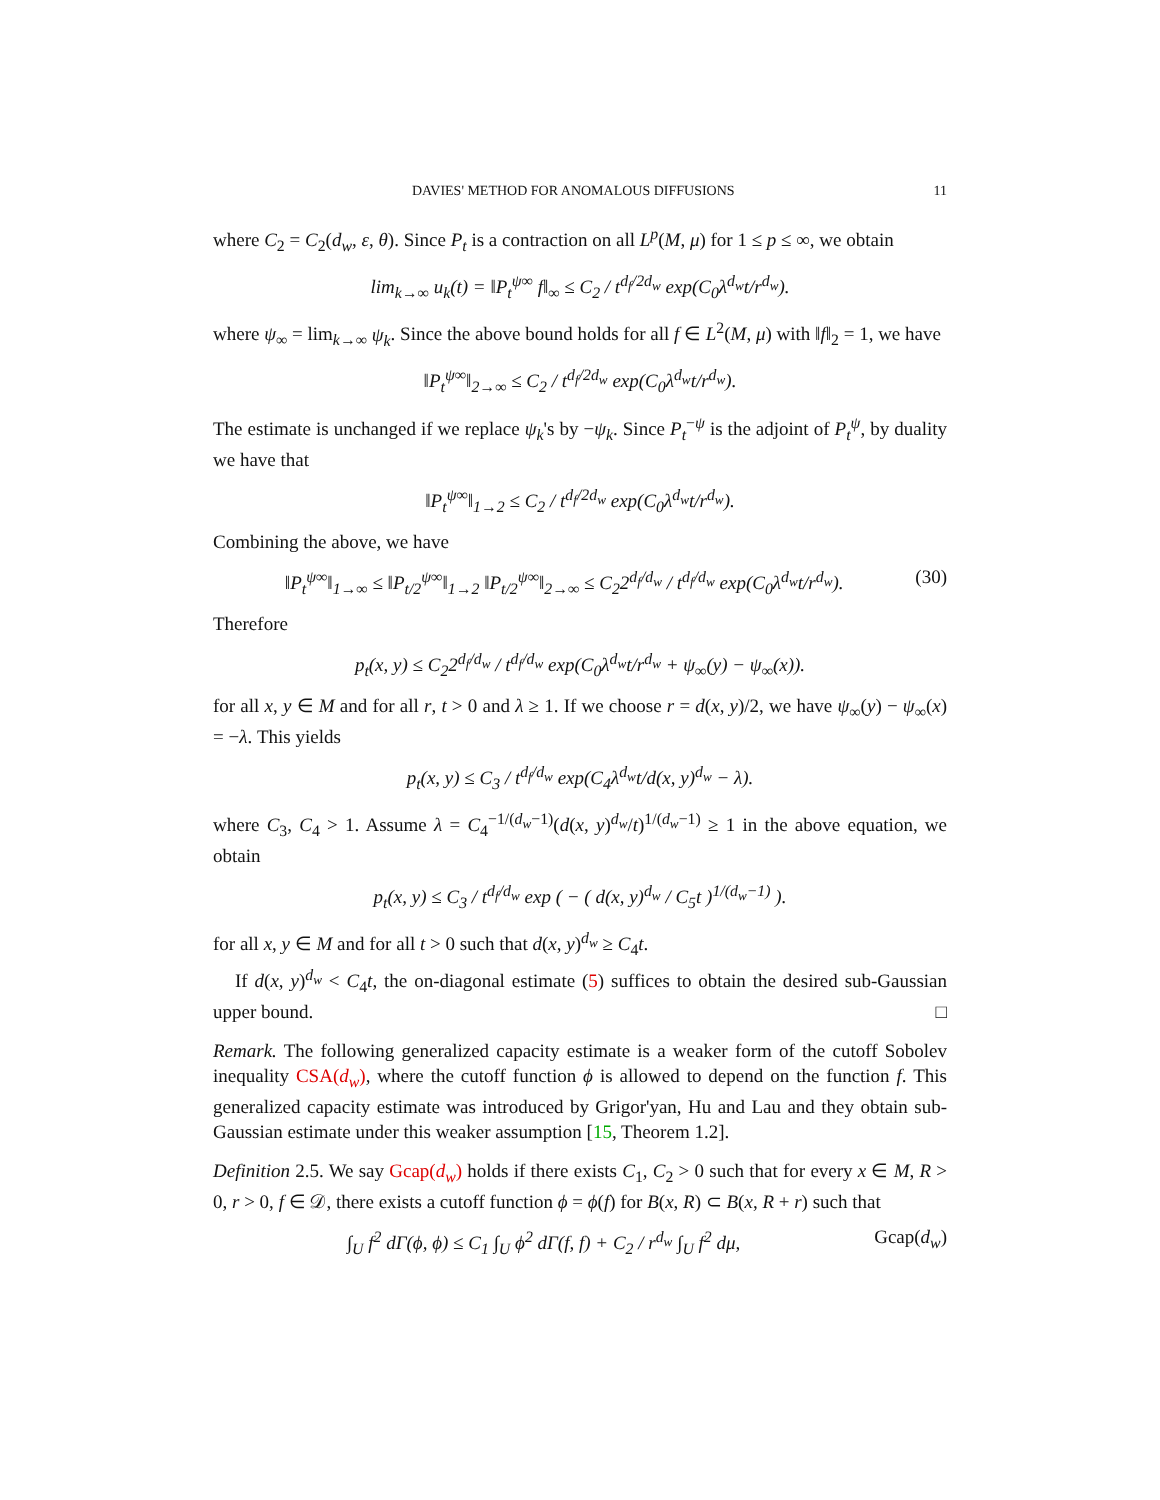DAVIES' METHOD FOR ANOMALOUS DIFFUSIONS 11
where C<sub>2</sub> = C<sub>2</sub>(d<sub>w</sub>, ε, θ). Since P<sub>t</sub> is a contraction on all L<sup>p</sup>(M, μ) for 1 ≤ p ≤ ∞, we obtain
lim<sub>k→∞</sub> u<sub>k</sub>(t) = ‖P<sub>t</sub><sup>ψ∞</sup> f‖<sub>∞</sub> ≤ C<sub>2</sub> / t<sup>d<sub>f</sub>/2d<sub>w</sub></sup> exp(C<sub>0</sub>λ<sup>d<sub>w</sub></sup>t/r<sup>d<sub>w</sub></sup>).
where ψ<sub>∞</sub> = lim<sub>k→∞</sub> ψ<sub>k</sub>. Since the above bound holds for all f ∈ L<sup>2</sup>(M, μ) with ‖f‖<sub>2</sub> = 1, we have
‖P<sub>t</sub><sup>ψ∞</sup>‖<sub>2→∞</sub> ≤ C<sub>2</sub> / t<sup>d<sub>f</sub>/2d<sub>w</sub></sup> exp(C<sub>0</sub>λ<sup>d<sub>w</sub></sup>t/r<sup>d<sub>w</sub></sup>).
The estimate is unchanged if we replace ψ<sub>k</sub>'s by −ψ<sub>k</sub>. Since P<sub>t</sub><sup>−ψ</sup> is the adjoint of P<sub>t</sub><sup>ψ</sup>, by duality we have that
‖P<sub>t</sub><sup>ψ∞</sup>‖<sub>1→2</sub> ≤ C<sub>2</sub> / t<sup>d<sub>f</sub>/2d<sub>w</sub></sup> exp(C<sub>0</sub>λ<sup>d<sub>w</sub></sup>t/r<sup>d<sub>w</sub></sup>).
Combining the above, we have
‖P<sub>t</sub><sup>ψ∞</sup>‖<sub>1→∞</sub> ≤ ‖P<sub>t/2</sub><sup>ψ∞</sup>‖<sub>1→2</sub> ‖P<sub>t/2</sub><sup>ψ∞</sup>‖<sub>2→∞</sub> ≤ C<sub>2</sub>2<sup>d<sub>f</sub>/d<sub>w</sub></sup> / t<sup>d<sub>f</sub>/d<sub>w</sub></sup> exp(C<sub>0</sub>λ<sup>d<sub>w</sub></sup>t/r<sup>d<sub>w</sub></sup>). (30)
Therefore
p<sub>t</sub>(x, y) ≤ C<sub>2</sub>2<sup>d<sub>f</sub>/d<sub>w</sub></sup> / t<sup>d<sub>f</sub>/d<sub>w</sub></sup> exp(C<sub>0</sub>λ<sup>d<sub>w</sub></sup>t/r<sup>d<sub>w</sub></sup> + ψ<sub>∞</sub>(y) − ψ<sub>∞</sub>(x)).
for all x, y ∈ M and for all r, t > 0 and λ ≥ 1. If we choose r = d(x, y)/2, we have ψ<sub>∞</sub>(y) − ψ<sub>∞</sub>(x) = −λ. This yields
p<sub>t</sub>(x, y) ≤ C<sub>3</sub> / t<sup>d<sub>f</sub>/d<sub>w</sub></sup> exp(C<sub>4</sub>λ<sup>d<sub>w</sub></sup>t/d(x, y)<sup>d<sub>w</sub></sup> − λ).
where C<sub>3</sub>, C<sub>4</sub> > 1. Assume λ = C<sub>4</sub><sup>−1/(d<sub>w</sub>−1)</sup>(d(x, y)<sup>d<sub>w</sub></sup>/t)<sup>1/(d<sub>w</sub>−1)</sup> ≥ 1 in the above equation, we obtain
p<sub>t</sub>(x, y) ≤ C<sub>3</sub> / t<sup>d<sub>f</sub>/d<sub>w</sub></sup> exp ( − ( d(x, y)<sup>d<sub>w</sub></sup> / C<sub>5</sub>t )<sup>1/(d<sub>w</sub>−1)</sup> ).
for all x, y ∈ M and for all t > 0 such that d(x, y)<sup>d<sub>w</sub></sup> ≥ C<sub>4</sub>t.
If d(x, y)<sup>d<sub>w</sub></sup> < C<sub>4</sub>t, the on-diagonal estimate (5) suffices to obtain the desired sub-Gaussian upper bound. □
Remark. The following generalized capacity estimate is a weaker form of the cutoff Sobolev inequality CSA(d<sub>w</sub>), where the cutoff function ϕ is allowed to depend on the function f. This generalized capacity estimate was introduced by Grigor'yan, Hu and Lau and they obtain sub-Gaussian estimate under this weaker assumption [15, Theorem 1.2].
Definition 2.5. We say Gcap(d<sub>w</sub>) holds if there exists C<sub>1</sub>, C<sub>2</sub> > 0 such that for every x ∈ M, R > 0, r > 0, f ∈ 𝒟, there exists a cutoff function ϕ = ϕ(f) for B(x, R) ⊂ B(x, R + r) such that
∫<sub>U</sub> f<sup>2</sup> dΓ(ϕ, ϕ) ≤ C<sub>1</sub> ∫<sub>U</sub> ϕ<sup>2</sup> dΓ(f, f) + C<sub>2</sub> / r<sup>d<sub>w</sub></sup> ∫<sub>U</sub> f<sup>2</sup> dμ, Gcap(d<sub>w</sub>)